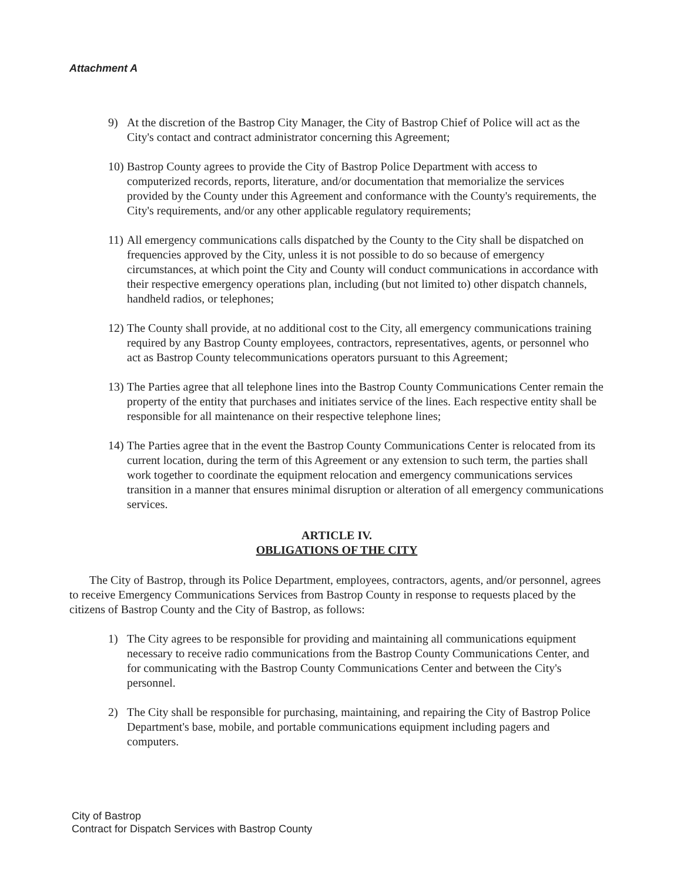Attachment A
9) At the discretion of the Bastrop City Manager, the City of Bastrop Chief of Police will act as the City's contact and contract administrator concerning this Agreement;
10) Bastrop County agrees to provide the City of Bastrop Police Department with access to computerized records, reports, literature, and/or documentation that memorialize the services provided by the County under this Agreement and conformance with the County's requirements, the City's requirements, and/or any other applicable regulatory requirements;
11) All emergency communications calls dispatched by the County to the City shall be dispatched on frequencies approved by the City, unless it is not possible to do so because of emergency circumstances, at which point the City and County will conduct communications in accordance with their respective emergency operations plan, including (but not limited to) other dispatch channels, handheld radios, or telephones;
12) The County shall provide, at no additional cost to the City, all emergency communications training required by any Bastrop County employees, contractors, representatives, agents, or personnel who act as Bastrop County telecommunications operators pursuant to this Agreement;
13) The Parties agree that all telephone lines into the Bastrop County Communications Center remain the property of the entity that purchases and initiates service of the lines. Each respective entity shall be responsible for all maintenance on their respective telephone lines;
14) The Parties agree that in the event the Bastrop County Communications Center is relocated from its current location, during the term of this Agreement or any extension to such term, the parties shall work together to coordinate the equipment relocation and emergency communications services transition in a manner that ensures minimal disruption or alteration of all emergency communications services.
ARTICLE IV.
OBLIGATIONS OF THE CITY
The City of Bastrop, through its Police Department, employees, contractors, agents, and/or personnel, agrees to receive Emergency Communications Services from Bastrop County in response to requests placed by the citizens of Bastrop County and the City of Bastrop, as follows:
1) The City agrees to be responsible for providing and maintaining all communications equipment necessary to receive radio communications from the Bastrop County Communications Center, and for communicating with the Bastrop County Communications Center and between the City's personnel.
2) The City shall be responsible for purchasing, maintaining, and repairing the City of Bastrop Police Department's base, mobile, and portable communications equipment including pagers and computers.
City of Bastrop
Contract for Dispatch Services with Bastrop County